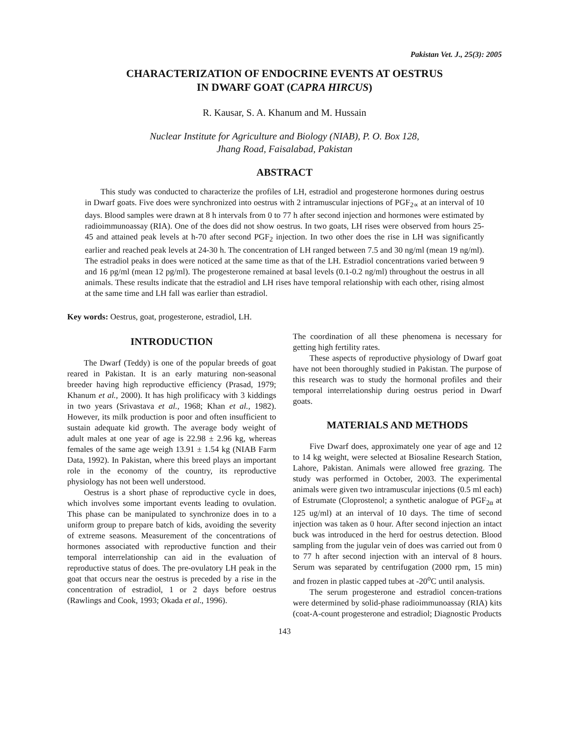Pakistan Vet. J., 25(3): 2005
CHARACTERIZATION OF ENDOCRINE EVENTS AT OESTRUS
IN DWARF GOAT (CAPRA HIRCUS)
R. Kausar, S. A. Khanum and M. Hussain
Nuclear Institute for Agriculture and Biology (NIAB), P. O. Box 128,
Jhang Road, Faisalabad, Pakistan
ABSTRACT
This study was conducted to characterize the profiles of LH, estradiol and progesterone hormones during oestrus in Dwarf goats. Five does were synchronized into oestrus with 2 intramuscular injections of PGF<sub>2∝</sub> at an interval of 10 days. Blood samples were drawn at 8 h intervals from 0 to 77 h after second injection and hormones were estimated by radioimmunoassay (RIA). One of the does did not show oestrus. In two goats, LH rises were observed from hours 25-45 and attained peak levels at h-70 after second PGF<sub>2</sub> injection. In two other does the rise in LH was significantly earlier and reached peak levels at 24-30 h. The concentration of LH ranged between 7.5 and 30 ng/ml (mean 19 ng/ml). The estradiol peaks in does were noticed at the same time as that of the LH. Estradiol concentrations varied between 9 and 16 pg/ml (mean 12 pg/ml). The progesterone remained at basal levels (0.1-0.2 ng/ml) throughout the oestrus in all animals. These results indicate that the estradiol and LH rises have temporal relationship with each other, rising almost at the same time and LH fall was earlier than estradiol.
Key words: Oestrus, goat, progesterone, estradiol, LH.
INTRODUCTION
The Dwarf (Teddy) is one of the popular breeds of goat reared in Pakistan. It is an early maturing non-seasonal breeder having high reproductive efficiency (Prasad, 1979; Khanum et al., 2000). It has high prolificacy with 3 kiddings in two years (Srivastava et al., 1968; Khan et al., 1982). However, its milk production is poor and often insufficient to sustain adequate kid growth. The average body weight of adult males at one year of age is 22.98 ± 2.96 kg, whereas females of the same age weigh 13.91 ± 1.54 kg (NIAB Farm Data, 1992). In Pakistan, where this breed plays an important role in the economy of the country, its reproductive physiology has not been well understood.
Oestrus is a short phase of reproductive cycle in does, which involves some important events leading to ovulation. This phase can be manipulated to synchronize does in to a uniform group to prepare batch of kids, avoiding the severity of extreme seasons. Measurement of the concentrations of hormones associated with reproductive function and their temporal interrelationship can aid in the evaluation of reproductive status of does. The pre-ovulatory LH peak in the goat that occurs near the oestrus is preceded by a rise in the concentration of estradiol, 1 or 2 days before oestrus (Rawlings and Cook, 1993; Okada et al., 1996).
The coordination of all these phenomena is necessary for getting high fertility rates.
These aspects of reproductive physiology of Dwarf goat have not been thoroughly studied in Pakistan. The purpose of this research was to study the hormonal profiles and their temporal interrelationship during oestrus period in Dwarf goats.
MATERIALS AND METHODS
Five Dwarf does, approximately one year of age and 12 to 14 kg weight, were selected at Biosaline Research Station, Lahore, Pakistan. Animals were allowed free grazing. The study was performed in October, 2003. The experimental animals were given two intramuscular injections (0.5 ml each) of Estrumate (Cloprostenol; a synthetic analogue of PGF<sub>2α</sub> at 125 ug/ml) at an interval of 10 days. The time of second injection was taken as 0 hour. After second injection an intact buck was introduced in the herd for oestrus detection. Blood sampling from the jugular vein of does was carried out from 0 to 77 h after second injection with an interval of 8 hours. Serum was separated by centrifugation (2000 rpm, 15 min) and frozen in plastic capped tubes at -20<sup>o</sup>C until analysis.
The serum progesterone and estradiol concen-trations were determined by solid-phase radioimmunoassay (RIA) kits (coat-A-count progesterone and estradiol; Diagnostic Products
143